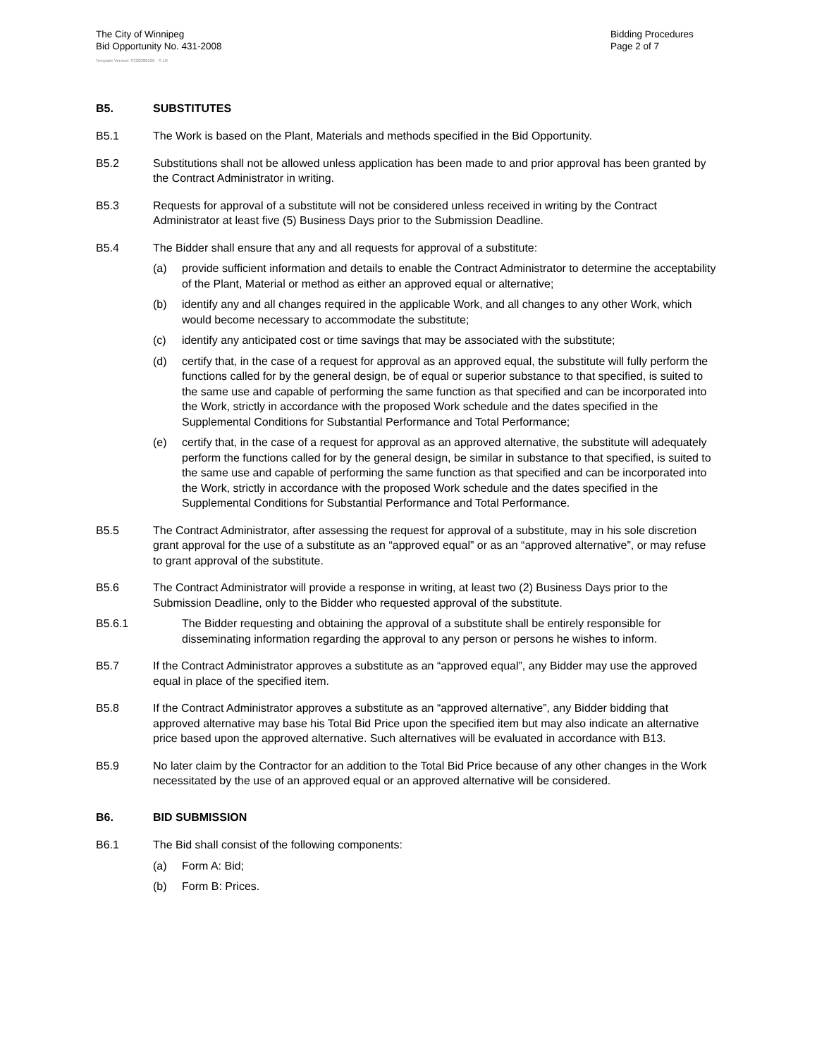The City of Winnipeg
Bid Opportunity No. 431-2008
Bidding Procedures
Page 2 of 7
Template Version: S320080526 - S LR
B5. SUBSTITUTES
B5.1 The Work is based on the Plant, Materials and methods specified in the Bid Opportunity.
B5.2 Substitutions shall not be allowed unless application has been made to and prior approval has been granted by the Contract Administrator in writing.
B5.3 Requests for approval of a substitute will not be considered unless received in writing by the Contract Administrator at least five (5) Business Days prior to the Submission Deadline.
B5.4 The Bidder shall ensure that any and all requests for approval of a substitute:
(a) provide sufficient information and details to enable the Contract Administrator to determine the acceptability of the Plant, Material or method as either an approved equal or alternative;
(b) identify any and all changes required in the applicable Work, and all changes to any other Work, which would become necessary to accommodate the substitute;
(c) identify any anticipated cost or time savings that may be associated with the substitute;
(d) certify that, in the case of a request for approval as an approved equal, the substitute will fully perform the functions called for by the general design, be of equal or superior substance to that specified, is suited to the same use and capable of performing the same function as that specified and can be incorporated into the Work, strictly in accordance with the proposed Work schedule and the dates specified in the Supplemental Conditions for Substantial Performance and Total Performance;
(e) certify that, in the case of a request for approval as an approved alternative, the substitute will adequately perform the functions called for by the general design, be similar in substance to that specified, is suited to the same use and capable of performing the same function as that specified and can be incorporated into the Work, strictly in accordance with the proposed Work schedule and the dates specified in the Supplemental Conditions for Substantial Performance and Total Performance.
B5.5 The Contract Administrator, after assessing the request for approval of a substitute, may in his sole discretion grant approval for the use of a substitute as an “approved equal” or as an “approved alternative”, or may refuse to grant approval of the substitute.
B5.6 The Contract Administrator will provide a response in writing, at least two (2) Business Days prior to the Submission Deadline, only to the Bidder who requested approval of the substitute.
B5.6.1 The Bidder requesting and obtaining the approval of a substitute shall be entirely responsible for disseminating information regarding the approval to any person or persons he wishes to inform.
B5.7 If the Contract Administrator approves a substitute as an “approved equal”, any Bidder may use the approved equal in place of the specified item.
B5.8 If the Contract Administrator approves a substitute as an “approved alternative”, any Bidder bidding that approved alternative may base his Total Bid Price upon the specified item but may also indicate an alternative price based upon the approved alternative. Such alternatives will be evaluated in accordance with B13.
B5.9 No later claim by the Contractor for an addition to the Total Bid Price because of any other changes in the Work necessitated by the use of an approved equal or an approved alternative will be considered.
B6. BID SUBMISSION
B6.1 The Bid shall consist of the following components:
(a) Form A: Bid;
(b) Form B: Prices.